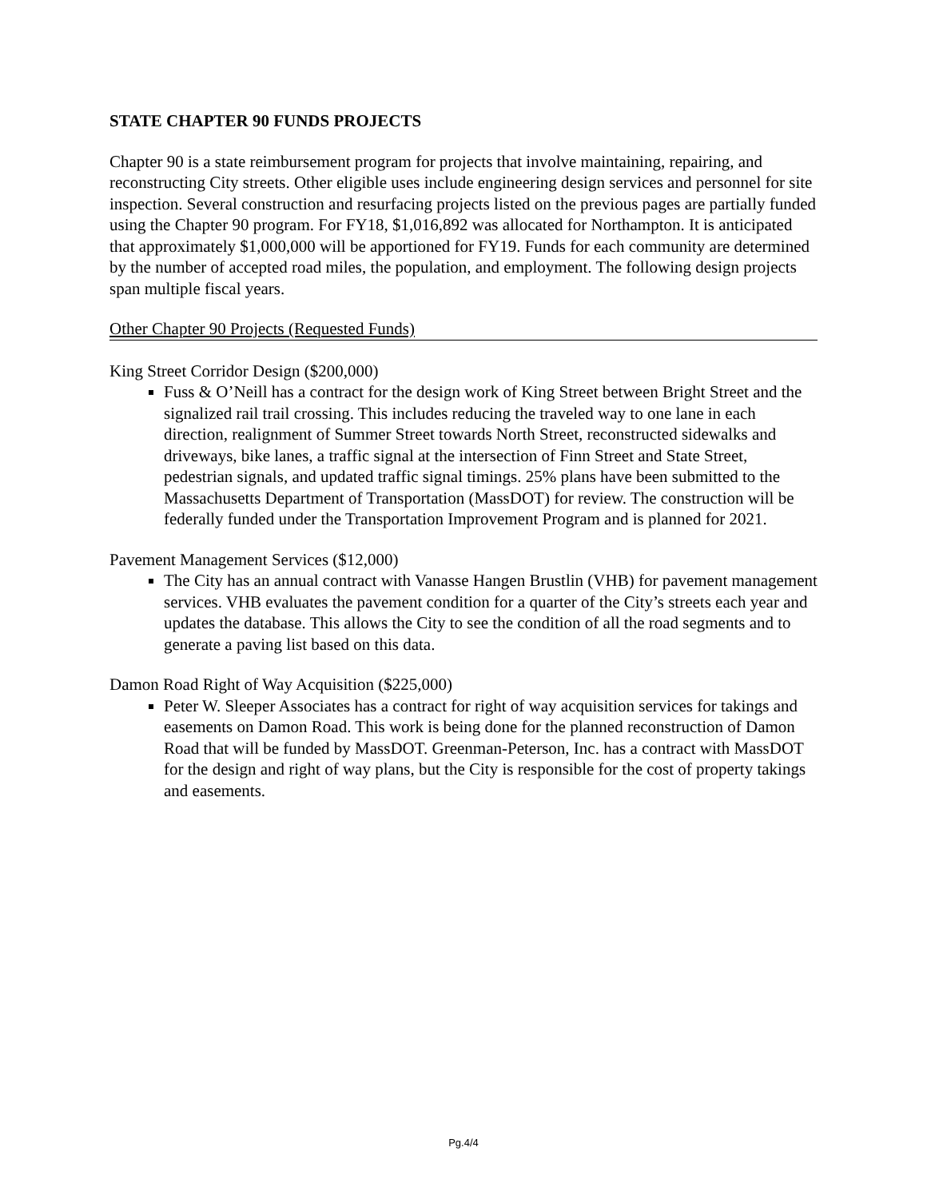STATE CHAPTER 90 FUNDS PROJECTS
Chapter 90 is a state reimbursement program for projects that involve maintaining, repairing, and reconstructing City streets. Other eligible uses include engineering design services and personnel for site inspection. Several construction and resurfacing projects listed on the previous pages are partially funded using the Chapter 90 program. For FY18, $1,016,892 was allocated for Northampton. It is anticipated that approximately $1,000,000 will be apportioned for FY19. Funds for each community are determined by the number of accepted road miles, the population, and employment. The following design projects span multiple fiscal years.
Other Chapter 90 Projects (Requested Funds)
King Street Corridor Design ($200,000)
Fuss & O’Neill has a contract for the design work of King Street between Bright Street and the signalized rail trail crossing. This includes reducing the traveled way to one lane in each direction, realignment of Summer Street towards North Street, reconstructed sidewalks and driveways, bike lanes, a traffic signal at the intersection of Finn Street and State Street, pedestrian signals, and updated traffic signal timings. 25% plans have been submitted to the Massachusetts Department of Transportation (MassDOT) for review. The construction will be federally funded under the Transportation Improvement Program and is planned for 2021.
Pavement Management Services ($12,000)
The City has an annual contract with Vanasse Hangen Brustlin (VHB) for pavement management services. VHB evaluates the pavement condition for a quarter of the City’s streets each year and updates the database. This allows the City to see the condition of all the road segments and to generate a paving list based on this data.
Damon Road Right of Way Acquisition ($225,000)
Peter W. Sleeper Associates has a contract for right of way acquisition services for takings and easements on Damon Road. This work is being done for the planned reconstruction of Damon Road that will be funded by MassDOT. Greenman-Peterson, Inc. has a contract with MassDOT for the design and right of way plans, but the City is responsible for the cost of property takings and easements.
Pg.4/4